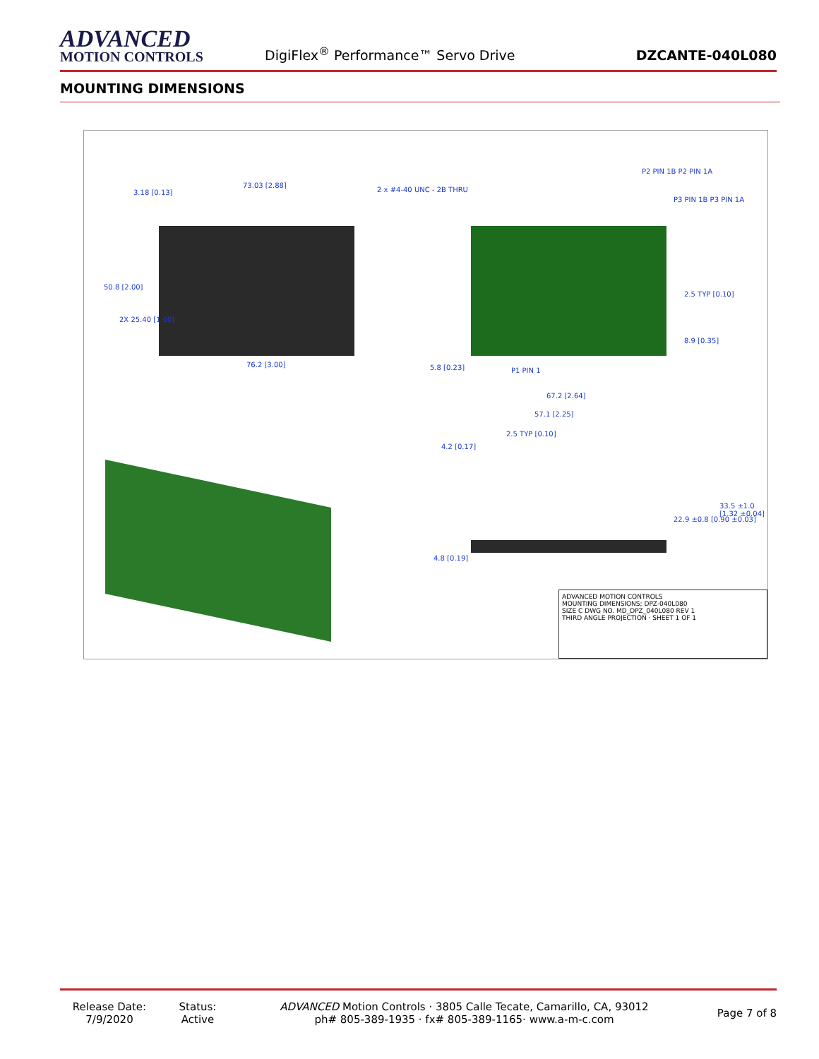ADVANCED
MOTION CONTROLS
DigiFlex<sup>®</sup> Performance™ Servo Drive
DZCANTE-040L080
MOUNTING DIMENSIONS
3.18 [0.13]
73.03 [2.88]
2 x #4-40 UNC - 2B THRU
50.8 [2.00]
2X 25.40 [1.00]
76.2 [3.00]
P2 PIN 1B P2 PIN 1A
P3 PIN 1B P3 PIN 1A
2.5 TYP [0.10]
8.9 [0.35]
5.8 [0.23] P1 PIN 1
67.2 [2.64]
57.1 [2.25]
2.5 TYP [0.10]
4.2 [0.17]
33.5 ±1.0 [1.32 ±0.04]
22.9 ±0.8 [0.90 ±0.03]
4.8 [0.19]
ADVANCED MOTION CONTROLS
MOUNTING DIMENSIONS; DPZ-040L080
SIZE C DWG NO. MD_DPZ_040L080 REV 1
THIRD ANGLE PROJECTION · SHEET 1 OF 1
Release Date:
7/9/2020
Status:
Active
ADVANCED Motion Controls · 3805 Calle Tecate, Camarillo, CA, 93012
ph# 805-389-1935 · fx# 805-389-1165· www.a-m-c.com
Page 7 of 8